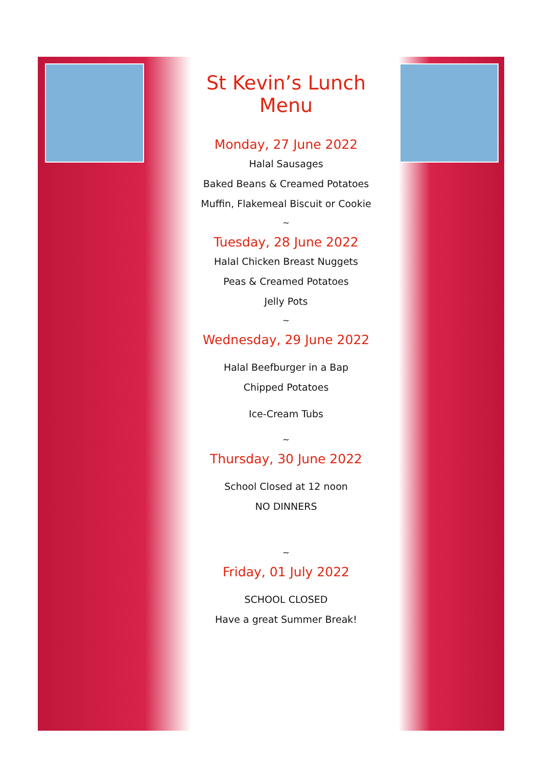St Kevin’s Lunch Menu
Monday, 27 June 2022
Halal Sausages
Baked Beans & Creamed Potatoes
Muffin, Flakemeal Biscuit or Cookie
~
Tuesday, 28 June 2022
Halal Chicken Breast Nuggets
Peas & Creamed Potatoes
Jelly Pots
~
Wednesday, 29 June 2022
Halal Beefburger in a Bap
Chipped Potatoes
Ice-Cream Tubs
~
Thursday, 30 June 2022
School Closed at 12 noon
NO DINNERS
~
Friday, 01 July 2022
SCHOOL CLOSED
Have a great Summer Break!